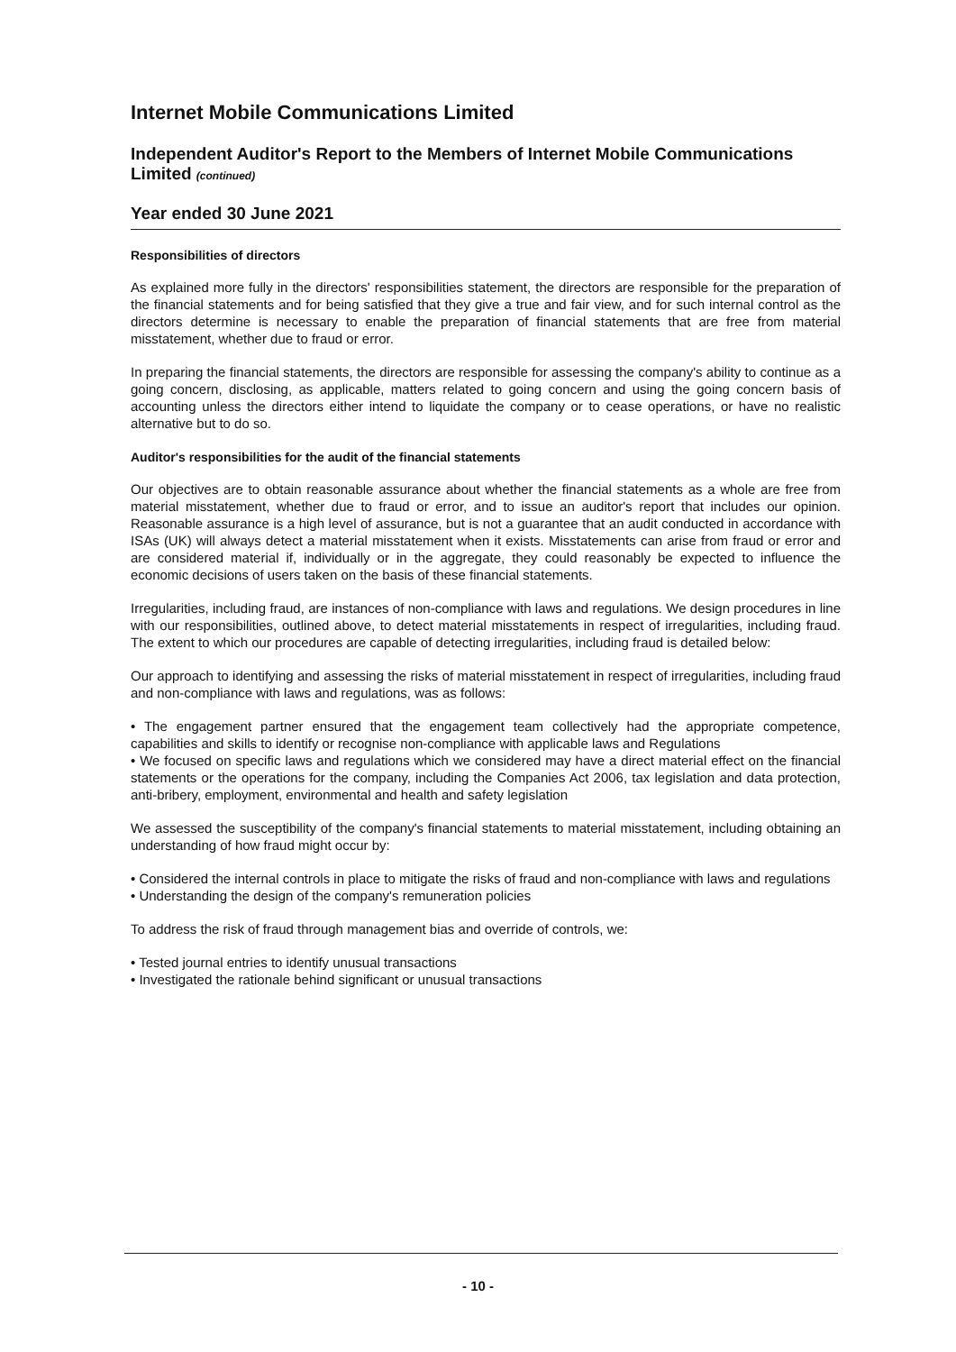Internet Mobile Communications Limited
Independent Auditor's Report to the Members of Internet Mobile Communications Limited (continued)
Year ended 30 June 2021
Responsibilities of directors
As explained more fully in the directors' responsibilities statement, the directors are responsible for the preparation of the financial statements and for being satisfied that they give a true and fair view, and for such internal control as the directors determine is necessary to enable the preparation of financial statements that are free from material misstatement, whether due to fraud or error.
In preparing the financial statements, the directors are responsible for assessing the company's ability to continue as a going concern, disclosing, as applicable, matters related to going concern and using the going concern basis of accounting unless the directors either intend to liquidate the company or to cease operations, or have no realistic alternative but to do so.
Auditor's responsibilities for the audit of the financial statements
Our objectives are to obtain reasonable assurance about whether the financial statements as a whole are free from material misstatement, whether due to fraud or error, and to issue an auditor's report that includes our opinion. Reasonable assurance is a high level of assurance, but is not a guarantee that an audit conducted in accordance with ISAs (UK) will always detect a material misstatement when it exists. Misstatements can arise from fraud or error and are considered material if, individually or in the aggregate, they could reasonably be expected to influence the economic decisions of users taken on the basis of these financial statements.
Irregularities, including fraud, are instances of non-compliance with laws and regulations. We design procedures in line with our responsibilities, outlined above, to detect material misstatements in respect of irregularities, including fraud. The extent to which our procedures are capable of detecting irregularities, including fraud is detailed below:
Our approach to identifying and assessing the risks of material misstatement in respect of irregularities, including fraud and non-compliance with laws and regulations, was as follows:
• The engagement partner ensured that the engagement team collectively had the appropriate competence, capabilities and skills to identify or recognise non-compliance with applicable laws and Regulations
• We focused on specific laws and regulations which we considered may have a direct material effect on the financial statements or the operations for the company, including the Companies Act 2006, tax legislation and data protection, anti-bribery, employment, environmental and health and safety legislation
We assessed the susceptibility of the company's financial statements to material misstatement, including obtaining an understanding of how fraud might occur by:
• Considered the internal controls in place to mitigate the risks of fraud and non-compliance with laws and regulations
• Understanding the design of the company's remuneration policies
To address the risk of fraud through management bias and override of controls, we:
• Tested journal entries to identify unusual transactions
• Investigated the rationale behind significant or unusual transactions
- 10 -